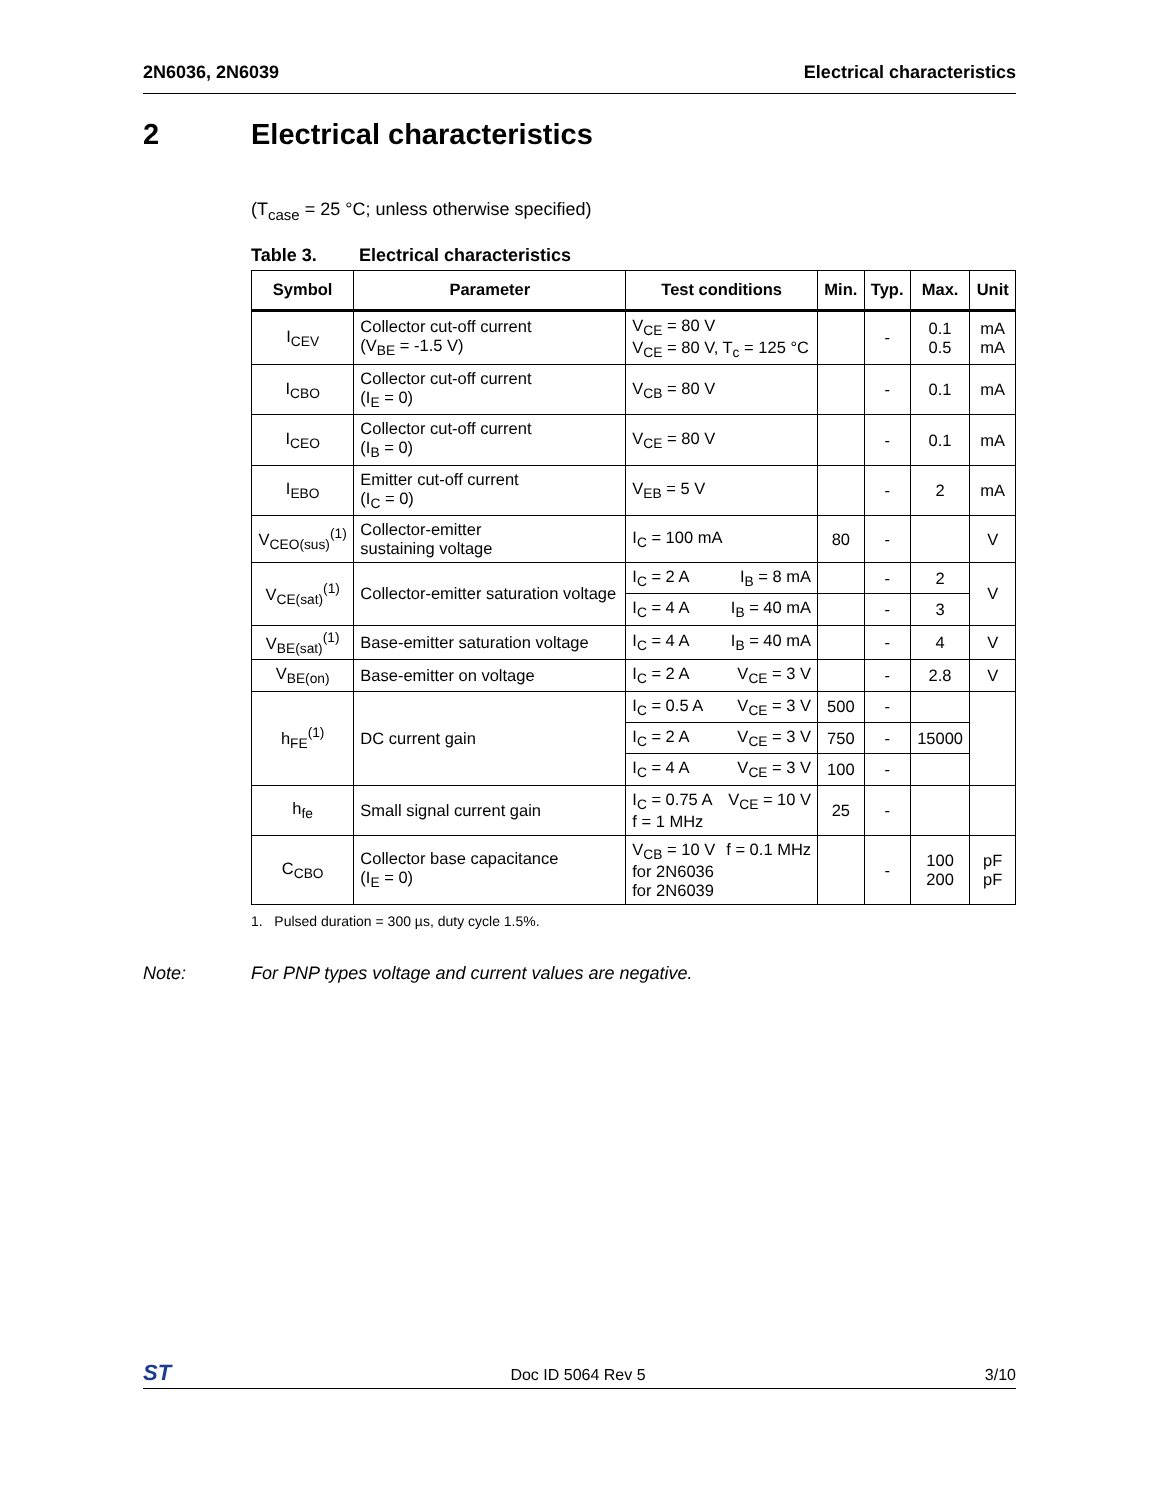2N6036, 2N6039 Electrical characteristics
2 Electrical characteristics
(T<sub>case</sub> = 25 °C; unless otherwise specified)
Table 3. Electrical characteristics
| Symbol | Parameter | Test conditions | Min. | Typ. | Max. | Unit |
| --- | --- | --- | --- | --- | --- | --- |
| I<sub>CEV</sub> | Collector cut-off current (V<sub>BE</sub> = -1.5 V) | V<sub>CE</sub> = 80 V V<sub>CE</sub> = 80 V, T<sub>c</sub> = 125 °C | | - | 0.1 0.5 | mA mA |
| I<sub>CBO</sub> | Collector cut-off current (I<sub>E</sub> = 0) | V<sub>CB</sub> = 80 V | | - | 0.1 | mA |
| I<sub>CEO</sub> | Collector cut-off current (I<sub>B</sub> = 0) | V<sub>CE</sub> = 80 V | | - | 0.1 | mA |
| I<sub>EBO</sub> | Emitter cut-off current (I<sub>C</sub> = 0) | V<sub>EB</sub> = 5 V | | - | 2 | mA |
| V<sub>CEO(sus)</sub><sup>(1)</sup> | Collector-emitter sustaining voltage | I<sub>C</sub> = 100 mA | 80 | - | | V |
| V<sub>CE(sat)</sub><sup>(1)</sup> | Collector-emitter saturation voltage | I<sub>C</sub> = 2 A I<sub>B</sub> = 8 mA | | - | 2 | V |
| | | I<sub>C</sub> = 4 A I<sub>B</sub> = 40 mA | | - | 3 | |
| V<sub>BE(sat)</sub><sup>(1)</sup> | Base-emitter saturation voltage | I<sub>C</sub> = 4 A I<sub>B</sub> = 40 mA | | - | 4 | V |
| V<sub>BE(on)</sub> | Base-emitter on voltage | I<sub>C</sub> = 2 A V<sub>CE</sub> = 3 V | | - | 2.8 | V |
| h<sub>FE</sub><sup>(1)</sup> | DC current gain | I<sub>C</sub> = 0.5 A V<sub>CE</sub> = 3 V | 500 | - | | |
| | | I<sub>C</sub> = 2 A V<sub>CE</sub> = 3 V | 750 | - | 15000 | |
| | | I<sub>C</sub> = 4 A V<sub>CE</sub> = 3 V | 100 | - | | |
| h<sub>fe</sub> | Small signal current gain | I<sub>C</sub> = 0.75 A V<sub>CE</sub> = 10 V f = 1 MHz | 25 | - | | |
| C<sub>CBO</sub> | Collector base capacitance (I<sub>E</sub> = 0) | V<sub>CB</sub> = 10 V f = 0.1 MHz for 2N6036 for 2N6039 | | - | 100 200 | pF pF |
1. Pulsed duration = 300 µs, duty cycle 1.5%.
Note: For PNP types voltage and current values are negative.
ST Doc ID 5064 Rev 5 3/10